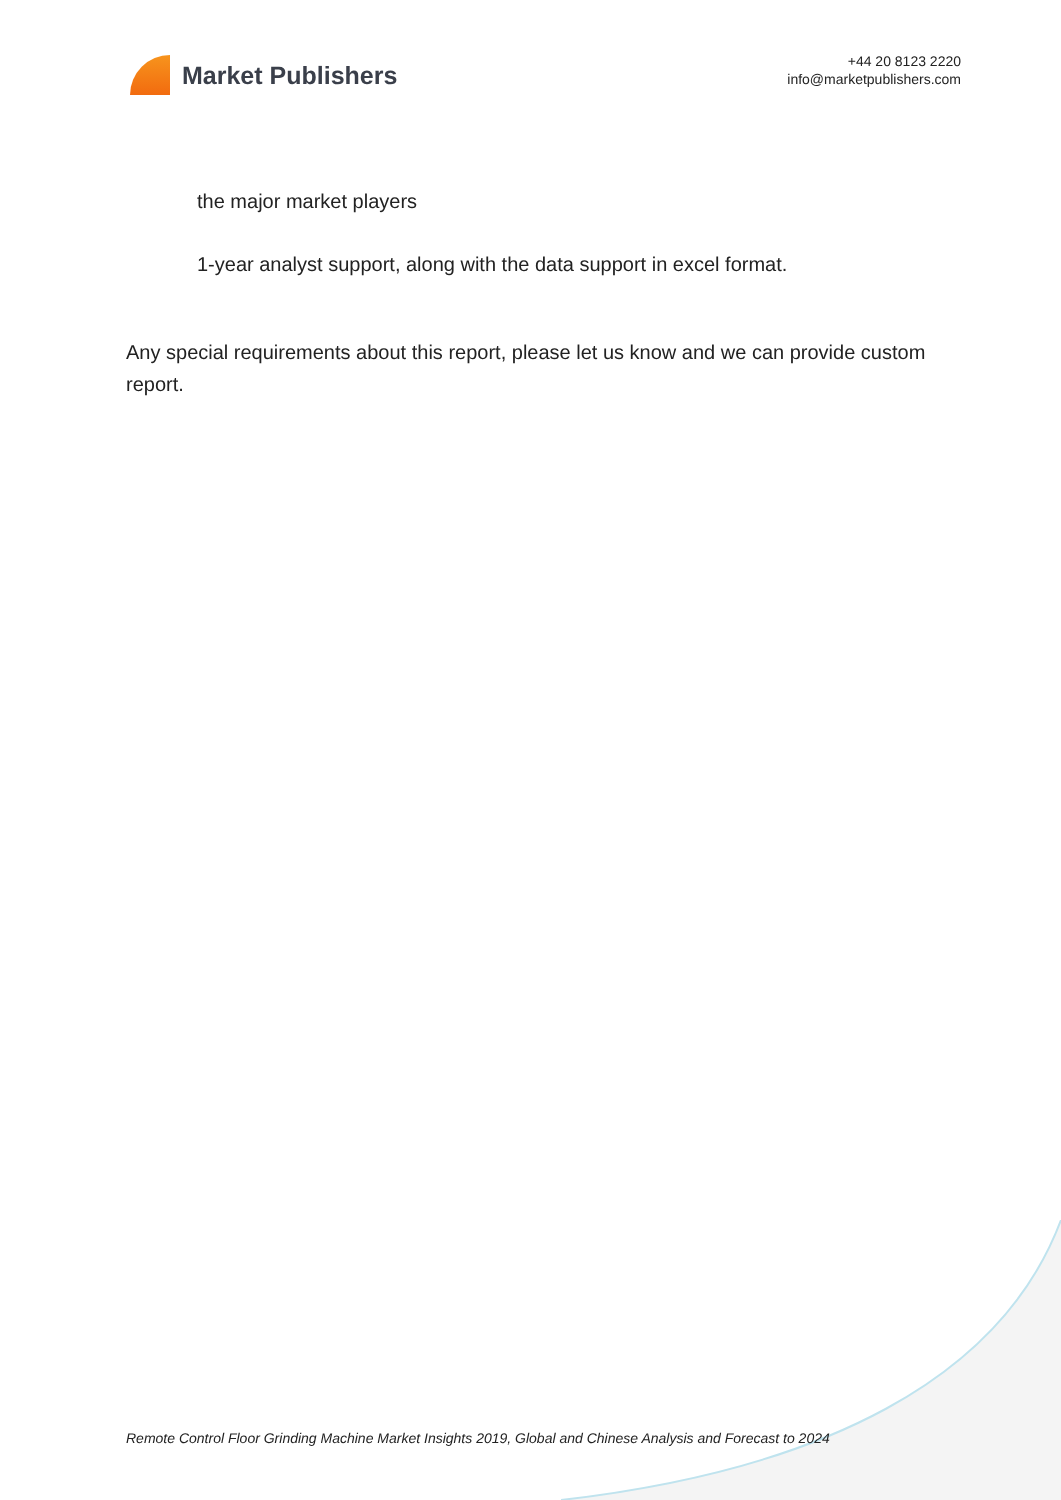Market Publishers
+44 20 8123 2220
info@marketpublishers.com
the major market players
1-year analyst support, along with the data support in excel format.
Any special requirements about this report, please let us know and we can provide custom report.
Remote Control Floor Grinding Machine Market Insights 2019, Global and Chinese Analysis and Forecast to 2024